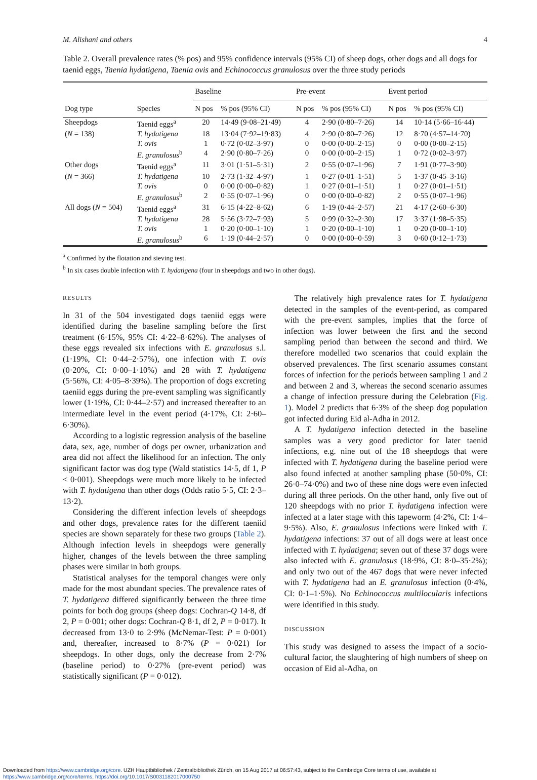M. Alishani and others 4
Table 2. Overall prevalence rates (% pos) and 95% confidence intervals (95% CI) of sheep dogs, other dogs and all dogs for taenid eggs, Taenia hydatigena, Taenia ovis and Echinococcus granulosus over the three study periods
| Dog type | Species | Baseline | | Pre-event | | Event period | |
| --- | --- | --- | --- | --- | --- | --- | --- |
| | | N pos | % pos (95% CI) | N pos | % pos (95% CI) | N pos | % pos (95% CI) |
| Sheepdogs | Taenid eggs<sup>a</sup> | 20 | 14·49 (9·08–21·49) | 4 | 2·90 (0·80–7·26) | 14 | 10·14 (5·66–16·44) |
| ( N = 138) | T. hydatigena | 18 | 13·04 (7·92–19·83) | 4 | 2·90 (0·80–7·26) | 12 | 8·70 (4·57–14·70) |
| | T. ovis | 1 | 0·72 (0·02–3·97) | 0 | 0·00 (0·00–2·15) | 0 | 0·00 (0·00–2·15) |
| | E. granulosus<sup>b</sup> | 4 | 2·90 (0·80–7·26) | 0 | 0·00 (0·00–2·15) | 1 | 0·72 (0·02–3·97) |
| Other dogs | Taenid eggs<sup>a</sup> | 11 | 3·01 (1·51–5·31) | 2 | 0·55 (0·07–1·96) | 7 | 1·91 (0·77–3·90) |
| ( N = 366) | T. hydatigena | 10 | 2·73 (1·32–4·97) | 1 | 0·27 (0·01–1·51) | 5 | 1·37 (0·45–3·16) |
| | T. ovis | 0 | 0·00 (0·00–0·82) | 1 | 0·27 (0·01–1·51) | 1 | 0·27 (0·01–1·51) |
| | E. granulosus<sup>b</sup> | 2 | 0·55 (0·07–1·96) | 0 | 0·00 (0·00–0·82) | 2 | 0·55 (0·07–1·96) |
| All dogs ( N = 504) | Taenid eggs<sup>a</sup> | 31 | 6·15 (4·22–8·62) | 6 | 1·19 (0·44–2·57) | 21 | 4·17 (2·60–6·30) |
| | T. hydatigena | 28 | 5·56 (3·72–7·93) | 5 | 0·99 (0·32–2·30) | 17 | 3·37 (1·98–5·35) |
| | T. ovis | 1 | 0·20 (0·00–1·10) | 1 | 0·20 (0·00–1·10) | 1 | 0·20 (0·00–1·10) |
| | E. granulosus<sup>b</sup> | 6 | 1·19 (0·44–2·57) | 0 | 0·00 (0·00–0·59) | 3 | 0·60 (0·12–1·73) |
<sup>a</sup> Confirmed by the flotation and sieving test.
<sup>b</sup> In six cases double infection with T. hydatigena (four in sheepdogs and two in other dogs).
RESULTS
In 31 of the 504 investigated dogs taeniid eggs were identified during the baseline sampling before the first treatment (6·15%, 95% CI: 4·22–8·62%). The analyses of these eggs revealed six infections with E. granulosus s.l. (1·19%, CI: 0·44–2·57%), one infection with T. ovis (0·20%, CI: 0·00–1·10%) and 28 with T. hydatigena (5·56%, CI: 4·05–8·39%). The proportion of dogs excreting taeniid eggs during the pre-event sampling was significantly lower (1·19%, CI: 0·44–2·57) and increased thereafter to an intermediate level in the event period (4·17%, CI: 2·60–6·30%).
According to a logistic regression analysis of the baseline data, sex, age, number of dogs per owner, urbanization and area did not affect the likelihood for an infection. The only significant factor was dog type (Wald statistics 14·5, df 1, P < 0·001). Sheepdogs were much more likely to be infected with T. hydatigena than other dogs (Odds ratio 5·5, CI: 2·3–13·2).
Considering the different infection levels of sheepdogs and other dogs, prevalence rates for the different taeniid species are shown separately for these two groups (Table 2). Although infection levels in sheepdogs were generally higher, changes of the levels between the three sampling phases were similar in both groups.
Statistical analyses for the temporal changes were only made for the most abundant species. The prevalence rates of T. hydatigena differed significantly between the three time points for both dog groups (sheep dogs: Cochran-Q 14·8, df 2, P = 0·001; other dogs: Cochran-Q 8·1, df 2, P = 0·017). It decreased from 13·0 to 2·9% (McNemar-Test: P = 0·001) and, thereafter, increased to 8·7% (P = 0·021) for sheepdogs. In other dogs, only the decrease from 2·7% (baseline period) to 0·27% (pre-event period) was statistically significant (P = 0·012).
The relatively high prevalence rates for T. hydatigena detected in the samples of the event-period, as compared with the pre-event samples, implies that the force of infection was lower between the first and the second sampling period than between the second and third. We therefore modelled two scenarios that could explain the observed prevalences. The first scenario assumes constant forces of infection for the periods between sampling 1 and 2 and between 2 and 3, whereas the second scenario assumes a change of infection pressure during the Celebration (Fig. 1). Model 2 predicts that 6·3% of the sheep dog population got infected during Eid al-Adha in 2012.
A T. hydatigena infection detected in the baseline samples was a very good predictor for later taenid infections, e.g. nine out of the 18 sheepdogs that were infected with T. hydatigena during the baseline period were also found infected at another sampling phase (50·0%, CI: 26·0–74·0%) and two of these nine dogs were even infected during all three periods. On the other hand, only five out of 120 sheepdogs with no prior T. hydatigena infection were infected at a later stage with this tapeworm (4·2%, CI: 1·4–9·5%). Also, E. granulosus infections were linked with T. hydatigena infections: 37 out of all dogs were at least once infected with T. hydatigena; seven out of these 37 dogs were also infected with E. granulosus (18·9%, CI: 8·0–35·2%); and only two out of the 467 dogs that were never infected with T. hydatigena had an E. granulosus infection (0·4%, CI: 0·1–1·5%). No Echinococcus multilocularis infections were identified in this study.
DISCUSSION
This study was designed to assess the impact of a socio-cultural factor, the slaughtering of high numbers of sheep on occasion of Eid al-Adha, on
Downloaded from https://www.cambridge.org/core. UZH Hauptbibliothek / Zentralbibliothek Zürich, on 15 Aug 2017 at 06:57:43, subject to the Cambridge Core terms of use, available at
https://www.cambridge.org/core/terms. https://doi.org/10.1017/S0031182017000750